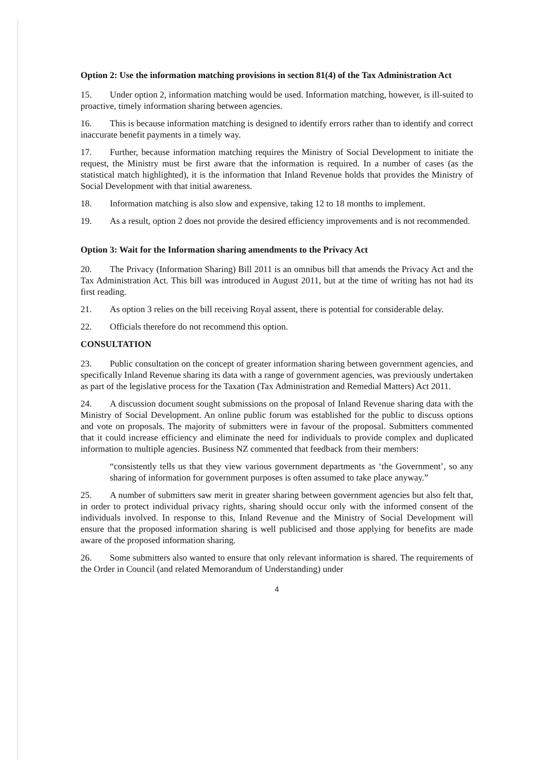Option 2: Use the information matching provisions in section 81(4) of the Tax Administration Act
15. Under option 2, information matching would be used. Information matching, however, is ill-suited to proactive, timely information sharing between agencies.
16. This is because information matching is designed to identify errors rather than to identify and correct inaccurate benefit payments in a timely way.
17. Further, because information matching requires the Ministry of Social Development to initiate the request, the Ministry must be first aware that the information is required. In a number of cases (as the statistical match highlighted), it is the information that Inland Revenue holds that provides the Ministry of Social Development with that initial awareness.
18. Information matching is also slow and expensive, taking 12 to 18 months to implement.
19. As a result, option 2 does not provide the desired efficiency improvements and is not recommended.
Option 3: Wait for the Information sharing amendments to the Privacy Act
20. The Privacy (Information Sharing) Bill 2011 is an omnibus bill that amends the Privacy Act and the Tax Administration Act. This bill was introduced in August 2011, but at the time of writing has not had its first reading.
21. As option 3 relies on the bill receiving Royal assent, there is potential for considerable delay.
22. Officials therefore do not recommend this option.
CONSULTATION
23. Public consultation on the concept of greater information sharing between government agencies, and specifically Inland Revenue sharing its data with a range of government agencies, was previously undertaken as part of the legislative process for the Taxation (Tax Administration and Remedial Matters) Act 2011.
24. A discussion document sought submissions on the proposal of Inland Revenue sharing data with the Ministry of Social Development. An online public forum was established for the public to discuss options and vote on proposals. The majority of submitters were in favour of the proposal. Submitters commented that it could increase efficiency and eliminate the need for individuals to provide complex and duplicated information to multiple agencies. Business NZ commented that feedback from their members:
“consistently tells us that they view various government departments as ‘the Government’, so any sharing of information for government purposes is often assumed to take place anyway.”
25. A number of submitters saw merit in greater sharing between government agencies but also felt that, in order to protect individual privacy rights, sharing should occur only with the informed consent of the individuals involved. In response to this, Inland Revenue and the Ministry of Social Development will ensure that the proposed information sharing is well publicised and those applying for benefits are made aware of the proposed information sharing.
26. Some submitters also wanted to ensure that only relevant information is shared. The requirements of the Order in Council (and related Memorandum of Understanding) under
4